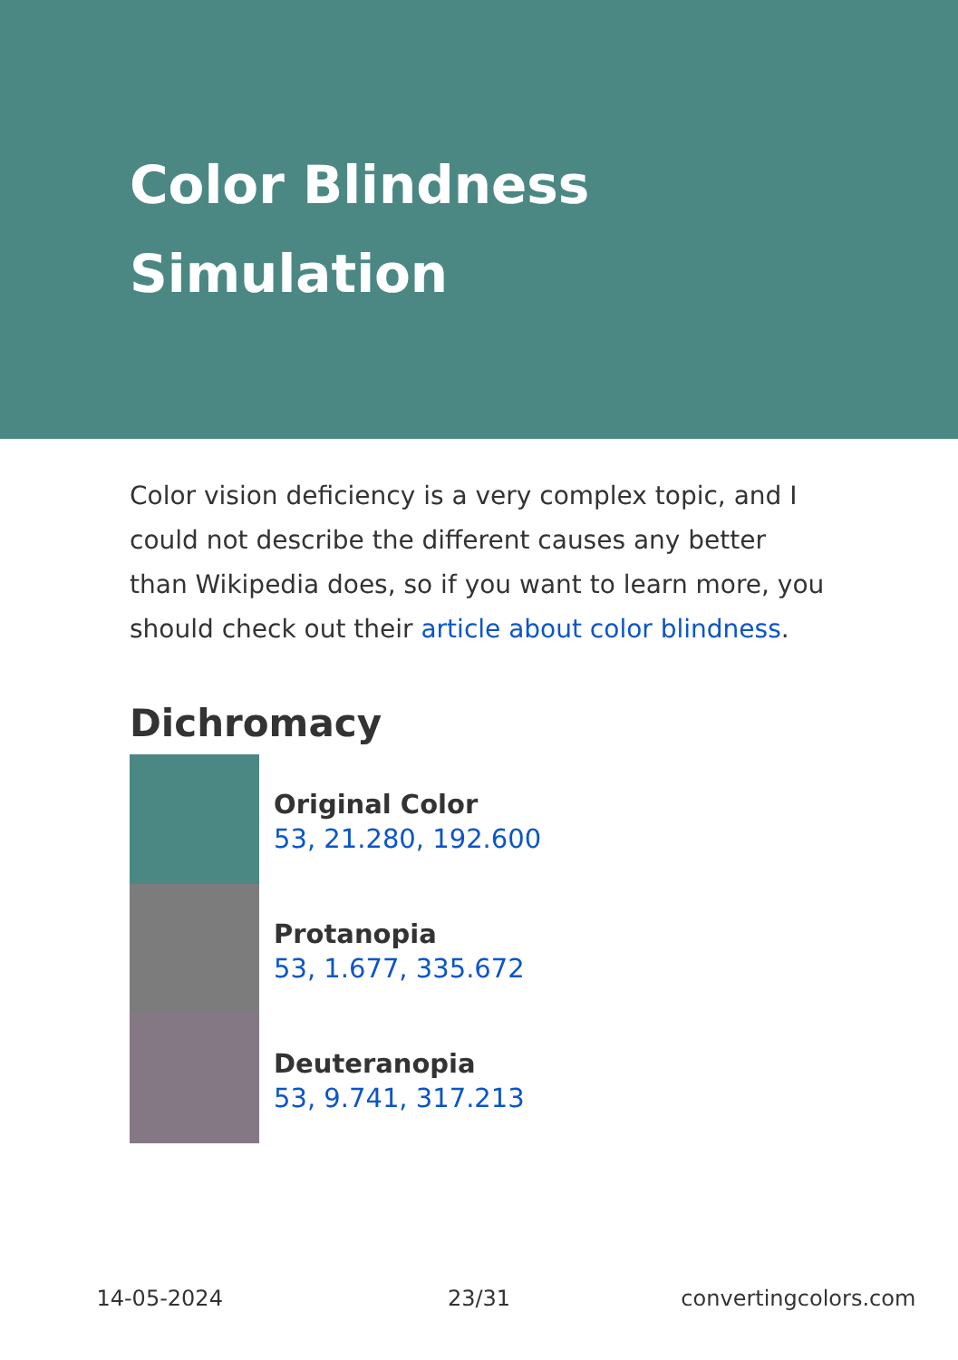Color Blindness
Simulation
Color vision deficiency is a very complex topic, and I could not describe the different causes any better than Wikipedia does, so if you want to learn more, you should check out their article about color blindness.
Dichromacy
Original Color
53, 21.280, 192.600
Protanopia
53, 1.677, 335.672
Deuteranopia
53, 9.741, 317.213
14-05-2024 23/31 convertingcolors.com